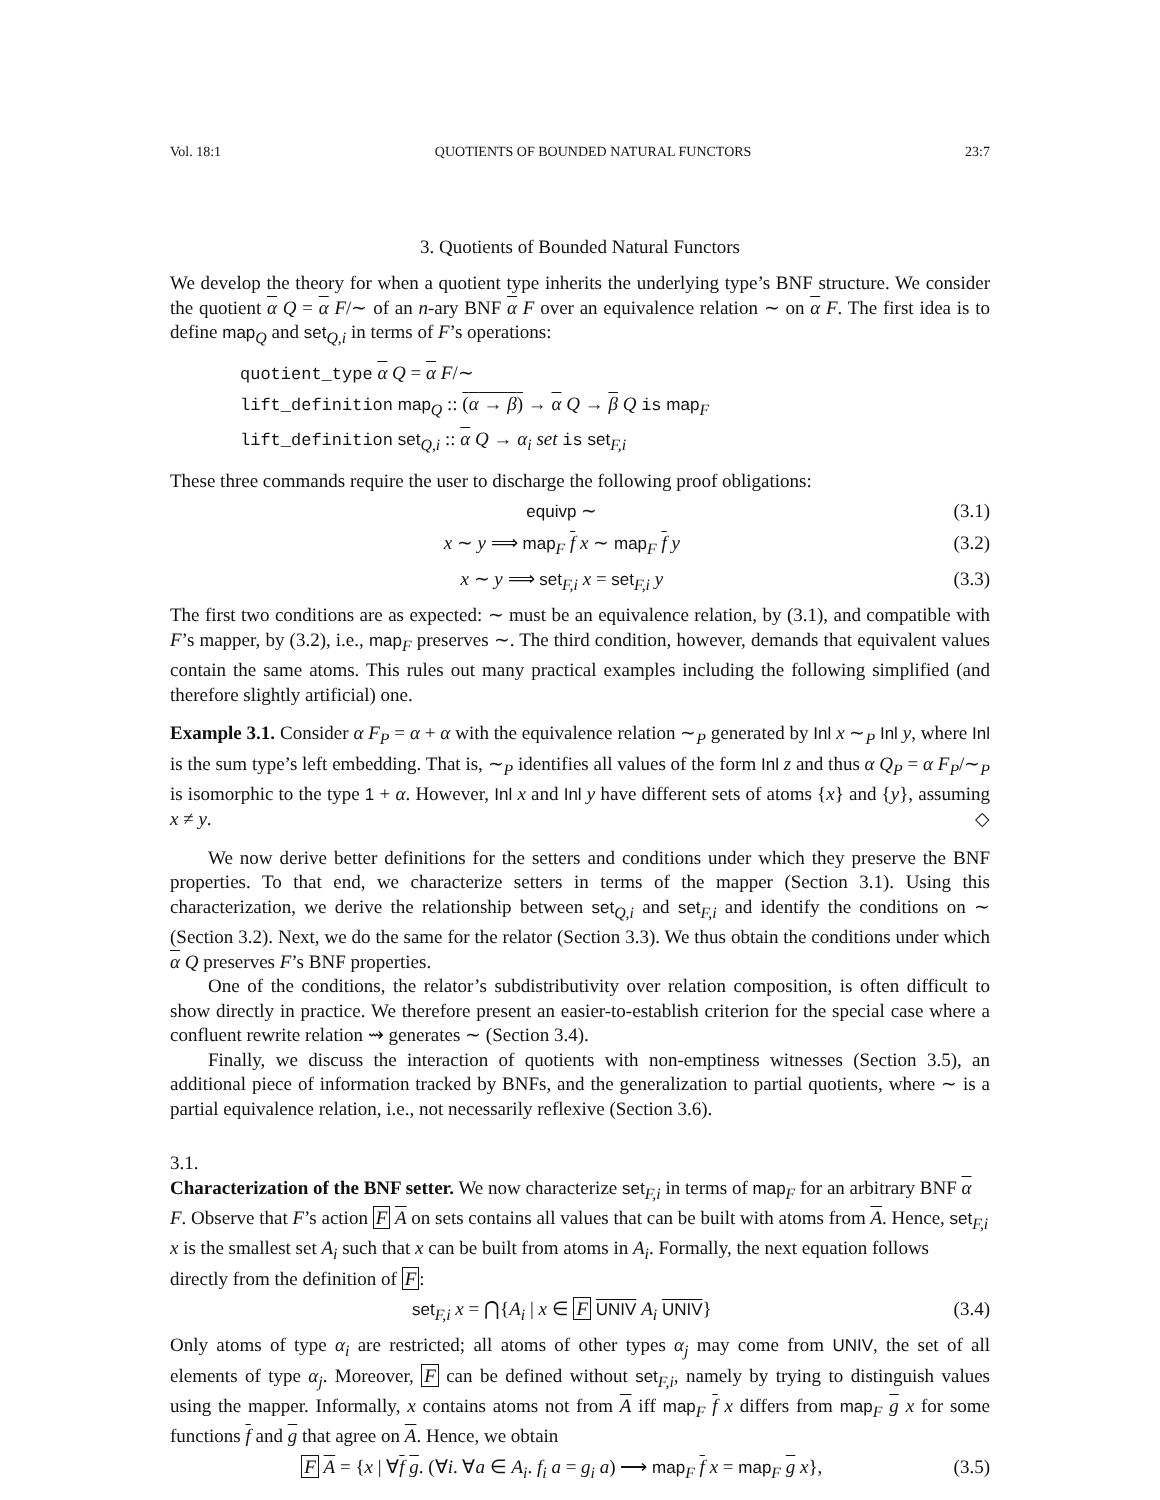Vol. 18:1 QUOTIENTS OF BOUNDED NATURAL FUNCTORS 23:7
3. Quotients of Bounded Natural Functors
We develop the theory for when a quotient type inherits the underlying type’s BNF structure. We consider the quotient α Q = α F/∼ of an n-ary BNF α F over an equivalence relation ∼ on α F. The first idea is to define map<sub>Q</sub> and set<sub>Q,i</sub> in terms of F’s operations:
quotient_type α Q = α F/∼
lift_definition map<sub>Q</sub> :: (α → β) → α Q → β Q is map<sub>F</sub>
lift_definition set<sub>Q,i</sub> :: α Q → α<sub>i</sub> set is set<sub>F,i</sub>
These three commands require the user to discharge the following proof obligations:
equivp ∼ (3.1)
x ∼ y ⟹ map<sub>F</sub> f x ∼ map<sub>F</sub> f y (3.2)
x ∼ y ⟹ set<sub>F,i</sub> x = set<sub>F,i</sub> y (3.3)
The first two conditions are as expected: ∼ must be an equivalence relation, by (3.1), and compatible with F’s mapper, by (3.2), i.e., map<sub>F</sub> preserves ∼. The third condition, however, demands that equivalent values contain the same atoms. This rules out many practical examples including the following simplified (and therefore slightly artificial) one.
Example 3.1. Consider α F<sub>P</sub> = α + α with the equivalence relation ∼<sub>P</sub> generated by Inl x ∼<sub>P</sub> Inl y, where Inl is the sum type’s left embedding. That is, ∼<sub>P</sub> identifies all values of the form Inl z and thus α Q<sub>P</sub> = α F<sub>P</sub>/∼<sub>P</sub> is isomorphic to the type 1 + α. However, Inl x and Inl y have different sets of atoms {x} and {y}, assuming x ≠ y. ◇
We now derive better definitions for the setters and conditions under which they preserve the BNF properties. To that end, we characterize setters in terms of the mapper (Section 3.1). Using this characterization, we derive the relationship between set<sub>Q,i</sub> and set<sub>F,i</sub> and identify the conditions on ∼ (Section 3.2). Next, we do the same for the relator (Section 3.3). We thus obtain the conditions under which α Q preserves F’s BNF properties.
One of the conditions, the relator’s subdistributivity over relation composition, is often difficult to show directly in practice. We therefore present an easier-to-establish criterion for the special case where a confluent rewrite relation ⇝ generates ∼ (Section 3.4).
Finally, we discuss the interaction of quotients with non-emptiness witnesses (Section 3.5), an additional piece of information tracked by BNFs, and the generalization to partial quotients, where ∼ is a partial equivalence relation, i.e., not necessarily reflexive (Section 3.6).
3.1.
Characterization of the BNF setter.
We now characterize set<sub>F,i</sub> in terms of map<sub>F</sub> for an arbitrary BNF α F. Observe that F’s action F A on sets contains all values that can be built with atoms from A. Hence, set<sub>F,i</sub> x is the smallest set A<sub>i</sub> such that x can be built from atoms in A<sub>i</sub>. Formally, the next equation follows directly from the definition of F:
set<sub>F,i</sub> x = ⋂{A<sub>i</sub> | x ∈ F UNIV A<sub>i</sub> UNIV} (3.4)
Only atoms of type α<sub>i</sub> are restricted; all atoms of other types α<sub>j</sub> may come from UNIV, the set of all elements of type α<sub>j</sub>. Moreover, F can be defined without set<sub>F,i</sub>, namely by trying to distinguish values using the mapper. Informally, x contains atoms not from A iff map<sub>F</sub> f x differs from map<sub>F</sub> g x for some functions f and g that agree on A. Hence, we obtain
F A = {x | ∀f g. (∀i. ∀a ∈ A<sub>i</sub>. f<sub>i</sub> a = g<sub>i</sub> a) ⟶ map<sub>F</sub> f x = map<sub>F</sub> g x}, (3.5)